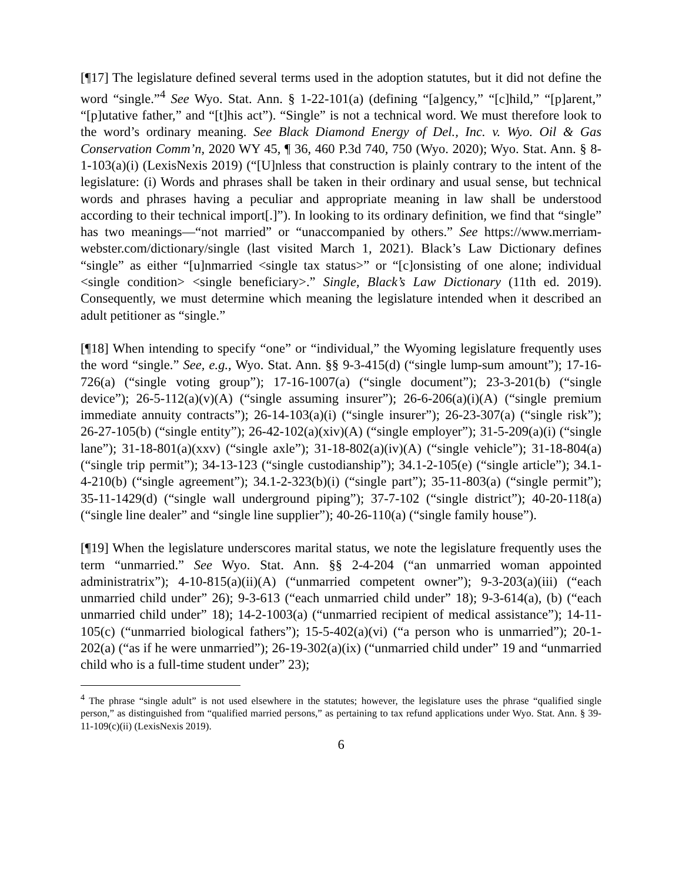[¶17] The legislature defined several terms used in the adoption statutes, but it did not define the word “single.”<sup>4</sup> See Wyo. Stat. Ann. § 1-22-101(a) (defining “[a]gency,” “[c]hild,” “[p]arent,” “[p]utative father,” and “[t]his act”). “Single” is not a technical word. We must therefore look to the word’s ordinary meaning. See Black Diamond Energy of Del., Inc. v. Wyo. Oil & Gas Conservation Comm’n, 2020 WY 45, ¶ 36, 460 P.3d 740, 750 (Wyo. 2020); Wyo. Stat. Ann. § 8-1-103(a)(i) (LexisNexis 2019) (“[U]nless that construction is plainly contrary to the intent of the legislature: (i) Words and phrases shall be taken in their ordinary and usual sense, but technical words and phrases having a peculiar and appropriate meaning in law shall be understood according to their technical import[.]”). In looking to its ordinary definition, we find that “single” has two meanings—“not married” or “unaccompanied by others.” See https://www.merriam-webster.com/dictionary/single (last visited March 1, 2021). Black’s Law Dictionary defines “single” as either “[u]nmarried <single tax status>” or “[c]onsisting of one alone; individual <single condition> <single beneficiary>.” Single, Black’s Law Dictionary (11th ed. 2019). Consequently, we must determine which meaning the legislature intended when it described an adult petitioner as “single.”
[¶18] When intending to specify “one” or “individual,” the Wyoming legislature frequently uses the word “single.” See, e.g., Wyo. Stat. Ann. §§ 9-3-415(d) (“single lump-sum amount”); 17-16-726(a) (“single voting group”); 17-16-1007(a) (“single document”); 23-3-201(b) (“single device”); 26-5-112(a)(v)(A) (“single assuming insurer”); 26-6-206(a)(i)(A) (“single premium immediate annuity contracts”); 26-14-103(a)(i) (“single insurer”); 26-23-307(a) (“single risk”); 26-27-105(b) (“single entity”); 26-42-102(a)(xiv)(A) (“single employer”); 31-5-209(a)(i) (“single lane”); 31-18-801(a)(xxv) (“single axle”); 31-18-802(a)(iv)(A) (“single vehicle”); 31-18-804(a) (“single trip permit”); 34-13-123 (“single custodianship”); 34.1-2-105(e) (“single article”); 34.1-4-210(b) (“single agreement”); 34.1-2-323(b)(i) (“single part”); 35-11-803(a) (“single permit”); 35-11-1429(d) (“single wall underground piping”); 37-7-102 (“single district”); 40-20-118(a) (“single line dealer” and “single line supplier”); 40-26-110(a) (“single family house”).
[¶19] When the legislature underscores marital status, we note the legislature frequently uses the term “unmarried.” See Wyo. Stat. Ann. §§ 2-4-204 (“an unmarried woman appointed administratrix”); 4-10-815(a)(ii)(A) (“unmarried competent owner”); 9-3-203(a)(iii) (“each unmarried child under” 26); 9-3-613 (“each unmarried child under” 18); 9-3-614(a), (b) (“each unmarried child under” 18); 14-2-1003(a) (“unmarried recipient of medical assistance”); 14-11-105(c) (“unmarried biological fathers”); 15-5-402(a)(vi) (“a person who is unmarried”); 20-1-202(a) (“as if he were unmarried”); 26-19-302(a)(ix) (“unmarried child under” 19 and “unmarried child who is a full-time student under” 23);
<sup>4</sup> The phrase “single adult” is not used elsewhere in the statutes; however, the legislature uses the phrase “qualified single person,” as distinguished from “qualified married persons,” as pertaining to tax refund applications under Wyo. Stat. Ann. § 39-11-109(c)(ii) (LexisNexis 2019).
6